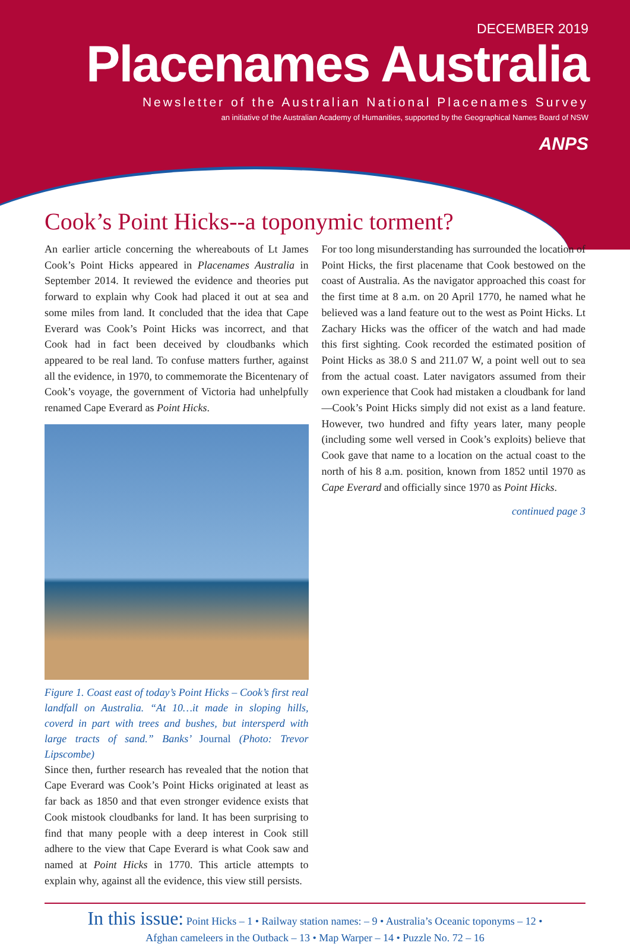DECEMBER 2019
Placenames Australia
Newsletter of the Australian National Placenames Survey
an initiative of the Australian Academy of Humanities, supported by the Geographical Names Board of NSW
ANPS
Cook’s Point Hicks--a toponymic torment?
An earlier article concerning the whereabouts of Lt James Cook’s Point Hicks appeared in Placenames Australia in September 2014. It reviewed the evidence and theories put forward to explain why Cook had placed it out at sea and some miles from land. It concluded that the idea that Cape Everard was Cook’s Point Hicks was incorrect, and that Cook had in fact been deceived by cloudbanks which appeared to be real land. To confuse matters further, against all the evidence, in 1970, to commemorate the Bicentenary of Cook’s voyage, the government of Victoria had unhelpfully renamed Cape Everard as Point Hicks.
Figure 1. Coast east of today’s Point Hicks – Cook’s first real landfall on Australia. “At 10…it made in sloping hills, coverd in part with trees and bushes, but intersperd with large tracts of sand.” Banks’ Journal (Photo: Trevor Lipscombe)
Since then, further research has revealed that the notion that Cape Everard was Cook’s Point Hicks originated at least as far back as 1850 and that even stronger evidence exists that Cook mistook cloudbanks for land. It has been surprising to find that many people with a deep interest in Cook still adhere to the view that Cape Everard is what Cook saw and named at Point Hicks in 1770. This article attempts to explain why, against all the evidence, this view still persists.
For too long misunderstanding has surrounded the location of Point Hicks, the first placename that Cook bestowed on the coast of Australia. As the navigator approached this coast for the first time at 8 a.m. on 20 April 1770, he named what he believed was a land feature out to the west as Point Hicks. Lt Zachary Hicks was the officer of the watch and had made this first sighting. Cook recorded the estimated position of Point Hicks as 38.0 S and 211.07 W, a point well out to sea from the actual coast. Later navigators assumed from their own experience that Cook had mistaken a cloudbank for land—Cook’s Point Hicks simply did not exist as a land feature. However, two hundred and fifty years later, many people (including some well versed in Cook’s exploits) believe that Cook gave that name to a location on the actual coast to the north of his 8 a.m. position, known from 1852 until 1970 as Cape Everard and officially since 1970 as Point Hicks.
continued page 3
In this issue: Point Hicks – 1 • Railway station names: – 9 • Australia’s Oceanic toponyms – 12 •
Afghan cameleers in the Outback – 13 • Map Warper – 14 • Puzzle No. 72 – 16